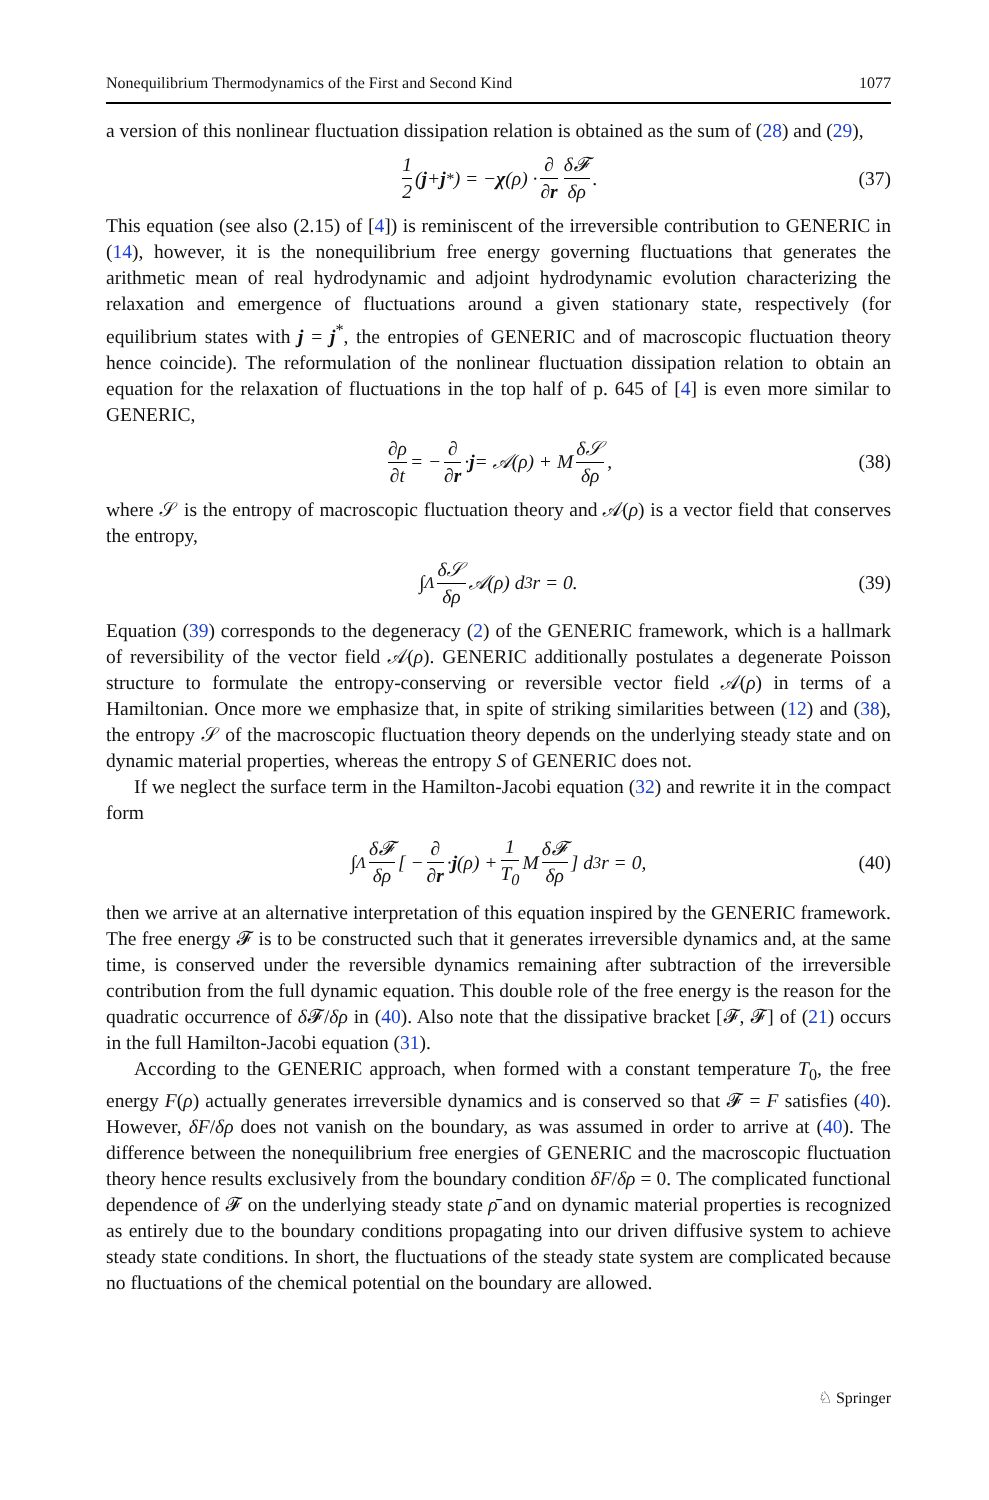Nonequilibrium Thermodynamics of the First and Second Kind 1077
a version of this nonlinear fluctuation dissipation relation is obtained as the sum of (28) and (29),
1 2 (j + j<sup>*</sup>) = − χ (ρ) · ∂ ∂r δ𝓕 δρ. (37)
This equation (see also (2.15) of [4]) is reminiscent of the irreversible contribution to GENERIC in (14), however, it is the nonequilibrium free energy governing fluctuations that generates the arithmetic mean of real hydrodynamic and adjoint hydrodynamic evolution characterizing the relaxation and emergence of fluctuations around a given stationary state, respectively (for equilibrium states with j = j<sup>*</sup>, the entropies of GENERIC and of macroscopic fluctuation theory hence coincide). The reformulation of the nonlinear fluctuation dissipation relation to obtain an equation for the relaxation of fluctuations in the top half of p. 645 of [4] is even more similar to GENERIC,
∂ρ ∂t = − ∂ ∂r · j = 𝒜(ρ) + M δ𝒮 δρ, (38)
where 𝒮 is the entropy of macroscopic fluctuation theory and 𝒜(ρ) is a vector field that conserves the entropy,
∫<sub>Λ</sub> δ𝒮 δρ 𝒜(ρ) d<sup>3</sup>r = 0. (39)
Equation (39) corresponds to the degeneracy (2) of the GENERIC framework, which is a hallmark of reversibility of the vector field 𝒜(ρ). GENERIC additionally postulates a degenerate Poisson structure to formulate the entropy-conserving or reversible vector field 𝒜(ρ) in terms of a Hamiltonian. Once more we emphasize that, in spite of striking similarities between (12) and (38), the entropy 𝒮 of the macroscopic fluctuation theory depends on the underlying steady state and on dynamic material properties, whereas the entropy S of GENERIC does not.
If we neglect the surface term in the Hamilton-Jacobi equation (32) and rewrite it in the compact form
∫<sub>Λ</sub> δ𝓕 δρ [ − ∂ ∂r · j (ρ) + 1 T<sub>0</sub> M δ𝓕 δρ] d<sup>3</sup>r = 0, (40)
then we arrive at an alternative interpretation of this equation inspired by the GENERIC framework. The free energy 𝓕 is to be constructed such that it generates irreversible dynamics and, at the same time, is conserved under the reversible dynamics remaining after subtraction of the irreversible contribution from the full dynamic equation. This double role of the free energy is the reason for the quadratic occurrence of δ 𝓕/δρ in (40). Also note that the dissipative bracket [𝓕, 𝓕] of (21) occurs in the full Hamilton-Jacobi equation (31).
According to the GENERIC approach, when formed with a constant temperature T<sub>0</sub>, the free energy F(ρ) actually generates irreversible dynamics and is conserved so that 𝓕 = F satisfies (40). However, δF/δρ does not vanish on the boundary, as was assumed in order to arrive at (40). The difference between the nonequilibrium free energies of GENERIC and the macroscopic fluctuation theory hence results exclusively from the boundary condition δF/δρ = 0. The complicated functional dependence of 𝓕 on the underlying steady state ρ̄ and on dynamic material properties is recognized as entirely due to the boundary conditions propagating into our driven diffusive system to achieve steady state conditions. In short, the fluctuations of the steady state system are complicated because no fluctuations of the chemical potential on the boundary are allowed.
♘ Springer